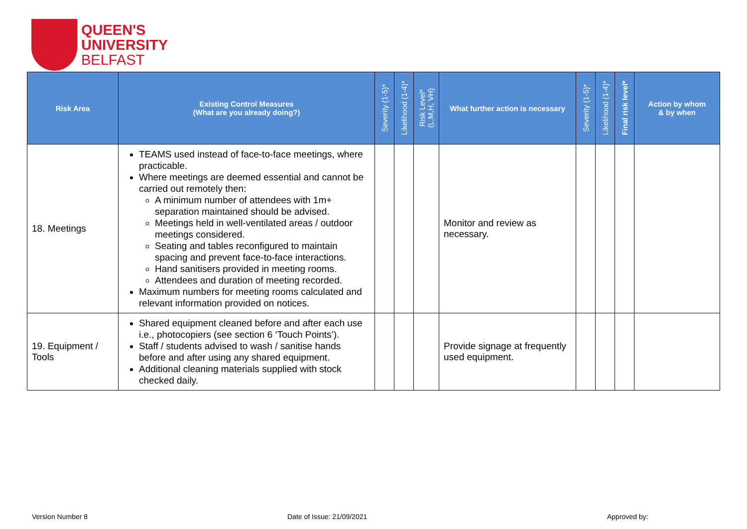QUEEN'S
UNIVERSITY
BELFAST
| Risk Area | Existing Control Measures (What are you already doing?) | Severity (1-5)* | Likelihood (1-4)* | Risk Level* (L,M,H, VH) | What further action is necessary | Severity (1-5)* | Likelihood (1-4)* | Final risk level* | Action by whom & by when |
| --- | --- | --- | --- | --- | --- | --- | --- | --- | --- |
| 18. Meetings | TEAMS used instead of face-to-face meetings, where practicable. Where meetings are deemed essential and cannot be carried out remotely then: A minimum number of attendees with 1m+ separation maintained should be advised. Meetings held in well-ventilated areas / outdoor meetings considered. Seating and tables reconfigured to maintain spacing and prevent face-to-face interactions. Hand sanitisers provided in meeting rooms. Attendees and duration of meeting recorded. Maximum numbers for meeting rooms calculated and relevant information provided on notices. | | | | Monitor and review as necessary. | | | | |
| 19. Equipment / Tools | Shared equipment cleaned before and after each use i.e., photocopiers (see section 6 ‘Touch Points’). Staff / students advised to wash / sanitise hands before and after using any shared equipment. Additional cleaning materials supplied with stock checked daily. | | | | Provide signage at frequently used equipment. | | | | |
Version Number 8 Date of Issue: 21/09/2021 Approved by: